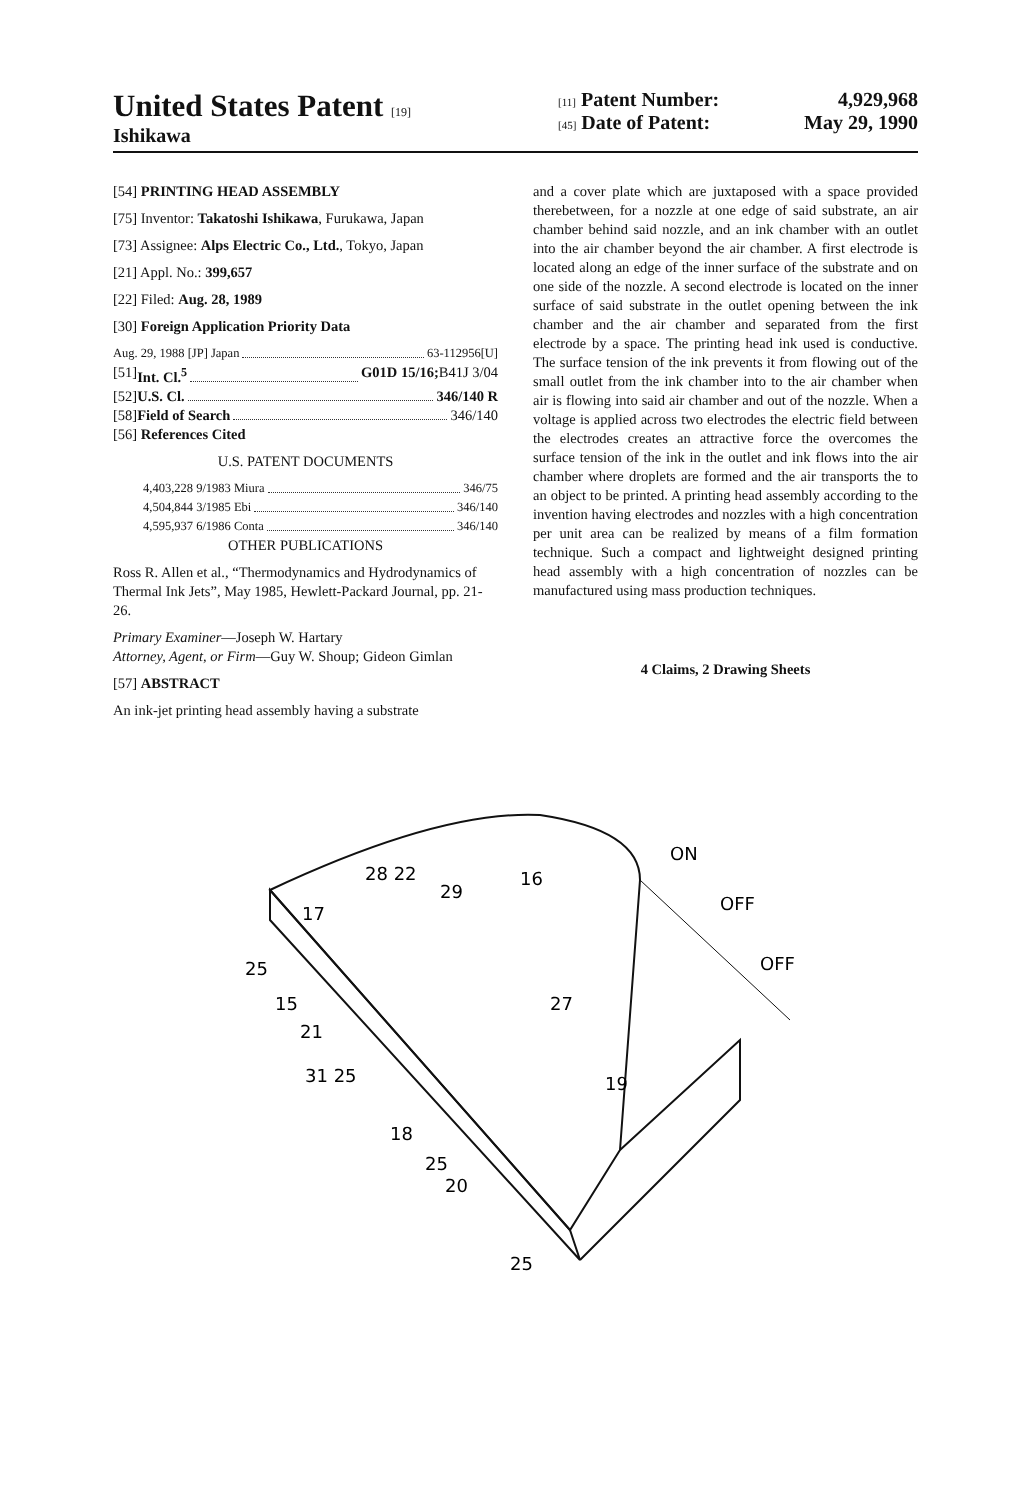United States Patent [19]
Ishikawa
[11] Patent Number: 4,929,968
[45] Date of Patent: May 29, 1990
[54] PRINTING HEAD ASSEMBLY
[75] Inventor: Takatoshi Ishikawa, Furukawa, Japan
[73] Assignee: Alps Electric Co., Ltd., Tokyo, Japan
[21] Appl. No.: 399,657
[22] Filed: Aug. 28, 1989
[30] Foreign Application Priority Data
Aug. 29, 1988 [JP] Japan 63-112956[U]
[51] Int. Cl.<sup>5</sup> G01D 15/16; B41J 3/04
[52] U.S. Cl. 346/140 R
[58] Field of Search 346/140
[56] References Cited
U.S. PATENT DOCUMENTS
4,403,228 9/1983 Miura 346/75
4,504,844 3/1985 Ebi 346/140
4,595,937 6/1986 Conta 346/140
OTHER PUBLICATIONS
Ross R. Allen et al., “Thermodynamics and Hydrodynamics of Thermal Ink Jets”, May 1985, Hewlett-Packard Journal, pp. 21-26.
Primary Examiner—Joseph W. Hartary
Attorney, Agent, or Firm—Guy W. Shoup; Gideon Gimlan
[57] ABSTRACT
An ink-jet printing head assembly having a substrate
and a cover plate which are juxtaposed with a space provided therebetween, for a nozzle at one edge of said substrate, an air chamber behind said nozzle, and an ink chamber with an outlet into the air chamber beyond the air chamber. A first electrode is located along an edge of the inner surface of the substrate and on one side of the nozzle. A second electrode is located on the inner surface of said substrate in the outlet opening between the ink chamber and the air chamber and separated from the first electrode by a space. The printing head ink used is conductive. The surface tension of the ink prevents it from flowing out of the small outlet from the ink chamber into to the air chamber when air is flowing into said air chamber and out of the nozzle. When a voltage is applied across two electrodes the electric field between the electrodes creates an attractive force the overcomes the surface tension of the ink in the outlet and ink flows into the air chamber where droplets are formed and the air transports the to an object to be printed. A printing head assembly according to the invention having electrodes and nozzles with a high concentration per unit area can be realized by means of a film formation technique. Such a compact and lightweight designed printing head assembly with a high concentration of nozzles can be manufactured using mass production techniques.
4 Claims, 2 Drawing Sheets
16
27
28 22
29
17
25
15
21
31 25
18
25
20
19
25
ON
OFF
OFF